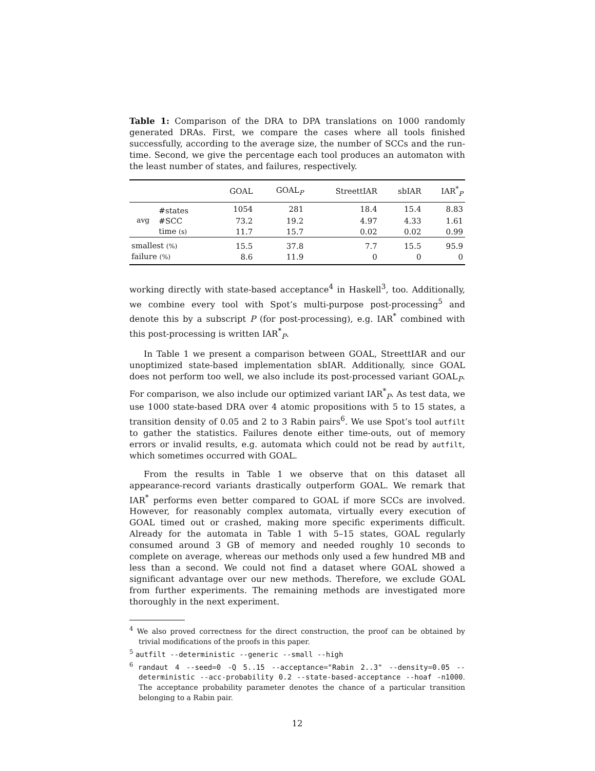Table 1: Comparison of the DRA to DPA translations on 1000 randomly generated DRAs. First, we compare the cases where all tools finished successfully, according to the average size, the number of SCCs and the run-time. Second, we give the percentage each tool produces an automaton with the least number of states, and failures, respectively.
| | | GOAL | GOAL<sub>P</sub> | StreettIAR | sbIAR | IAR<sup>*</sup><sub>P</sub> |
| --- | --- | --- | --- | --- | --- | --- |
| avg | #states | 1054 | 281 | 18.4 | 15.4 | 8.83 |
| | #SCC | 73.2 | 19.2 | 4.97 | 4.33 | 1.61 |
| | time (s) | 11.7 | 15.7 | 0.02 | 0.02 | 0.99 |
| smallest (%) | | 15.5 | 37.8 | 7.7 | 15.5 | 95.9 |
| failure (%) | | 8.6 | 11.9 | 0 | 0 | 0 |
working directly with state-based acceptance<sup>4</sup> in Haskell<sup>3</sup>, too. Additionally, we combine every tool with Spot’s multi-purpose post-processing<sup>5</sup> and denote this by a subscript P (for post-processing), e.g. IAR<sup>*</sup> combined with this post-processing is written IAR<sup>*</sup><sub>P</sub>.
In Table 1 we present a comparison between GOAL, StreettIAR and our unoptimized state-based implementation sbIAR. Additionally, since GOAL does not perform too well, we also include its post-processed variant GOAL<sub>P</sub>. For comparison, we also include our optimized variant IAR<sup>*</sup><sub>P</sub>. As test data, we use 1000 state-based DRA over 4 atomic propositions with 5 to 15 states, a transition density of 0.05 and 2 to 3 Rabin pairs<sup>6</sup>. We use Spot’s tool autfilt to gather the statistics. Failures denote either time-outs, out of memory errors or invalid results, e.g. automata which could not be read by autfilt, which sometimes occurred with GOAL.
From the results in Table 1 we observe that on this dataset all appearance-record variants drastically outperform GOAL. We remark that IAR<sup>*</sup> performs even better compared to GOAL if more SCCs are involved. However, for reasonably complex automata, virtually every execution of GOAL timed out or crashed, making more specific experiments difficult. Already for the automata in Table 1 with 5–15 states, GOAL regularly consumed around 3 GB of memory and needed roughly 10 seconds to complete on average, whereas our methods only used a few hundred MB and less than a second. We could not find a dataset where GOAL showed a significant advantage over our new methods. Therefore, we exclude GOAL from further experiments. The remaining methods are investigated more thoroughly in the next experiment.
<sup>4</sup> We also proved correctness for the direct construction, the proof can be obtained by trivial modifications of the proofs in this paper.
<sup>5</sup> autfilt --deterministic --generic --small --high
<sup>6</sup> randaut 4 --seed=0 -Q 5..15 --acceptance="Rabin 2..3" --density=0.05 --deterministic --acc-probability 0.2 --state-based-acceptance --hoaf -n1000. The acceptance probability parameter denotes the chance of a particular transition belonging to a Rabin pair.
12